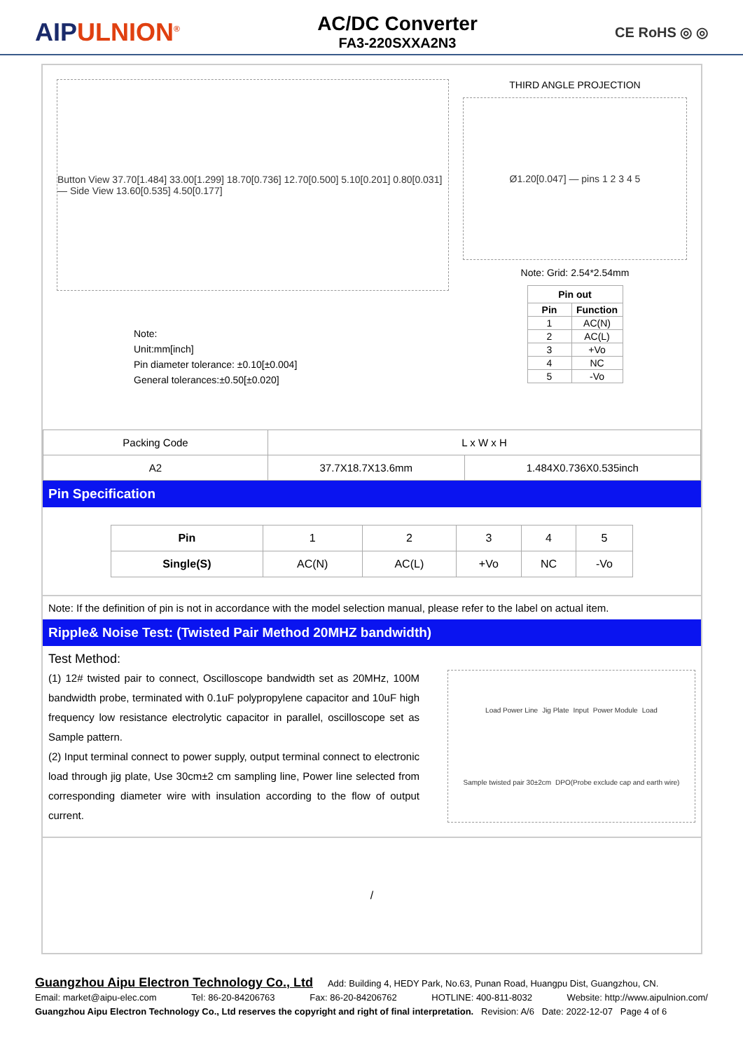AIPULNION<sup>®</sup>
AC/DC Converter
FA3-220SXXA2N3
CE RoHS ◎ ◎
Button View 37.70[1.484] 33.00[1.299] 18.70[0.736] 12.70[0.500] 5.10[0.201] 0.80[0.031] — Side View 13.60[0.535] 4.50[0.177]
Note:
Unit:mm[inch]
Pin diameter tolerance: ±0.10[±0.004]
General tolerances:±0.50[±0.020]
THIRD ANGLE PROJECTION
Ø1.20[0.047] — pins 1 2 3 4 5
Note: Grid: 2.54*2.54mm
| Pin out | |
| --- | --- |
| Pin | Function |
| 1 | AC(N) |
| 2 | AC(L) |
| 3 | +Vo |
| 4 | NC |
| 5 | -Vo |
| Packing Code | L x W x H | |
| A2 | 37.7X18.7X13.6mm | 1.484X0.736X0.535inch |
Pin Specification
| Pin | 1 | 2 | 3 | 4 | 5 |
| Single(S) | AC(N) | AC(L) | +Vo | NC | -Vo |
Note: If the definition of pin is not in accordance with the model selection manual, please refer to the label on actual item.
Ripple& Noise Test: (Twisted Pair Method 20MHZ bandwidth)
Test Method:
(1) 12# twisted pair to connect, Oscilloscope bandwidth set as 20MHz, 100M bandwidth probe, terminated with 0.1uF polypropylene capacitor and 10uF high frequency low resistance electrolytic capacitor in parallel, oscilloscope set as Sample pattern.
(2) Input terminal connect to power supply, output terminal connect to electronic load through jig plate, Use 30cm±2 cm sampling line, Power line selected from corresponding diameter wire with insulation according to the flow of output current.
Load Power Line Jig Plate Input Power Module Load Sample twisted pair 30±2cm DPO(Probe exclude cap and earth wire)
/
Guangzhou Aipu Electron Technology Co., Ltd Add: Building 4, HEDY Park, No.63, Punan Road, Huangpu Dist, Guangzhou, CN.
Email: market@aipu-elec.com Tel: 86-20-84206763 Fax: 86-20-84206762 HOTLINE: 400-811-8032 Website: http://www.aipulnion.com/
Guangzhou Aipu Electron Technology Co., Ltd reserves the copyright and right of final interpretation. Revision: A/6 Date: 2022-12-07 Page 4 of 6